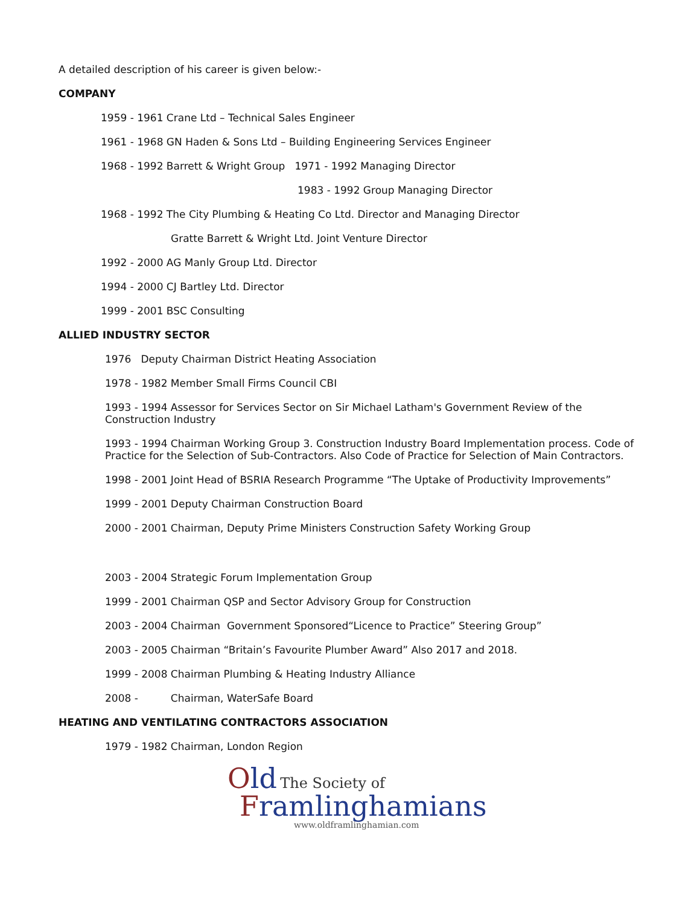A detailed description of his career is given below:-
COMPANY
1959 - 1961 Crane Ltd – Technical Sales Engineer
1961 - 1968 GN Haden & Sons Ltd – Building Engineering Services Engineer
1968 - 1992 Barrett & Wright Group 1971 - 1992 Managing Director
1983 - 1992 Group Managing Director
1968 - 1992 The City Plumbing & Heating Co Ltd. Director and Managing Director
Gratte Barrett & Wright Ltd. Joint Venture Director
1992 - 2000 AG Manly Group Ltd. Director
1994 - 2000 CJ Bartley Ltd. Director
1999 - 2001 BSC Consulting
ALLIED INDUSTRY SECTOR
1976 Deputy Chairman District Heating Association
1978 - 1982 Member Small Firms Council CBI
1993 - 1994 Assessor for Services Sector on Sir Michael Latham's Government Review of the Construction Industry
1993 - 1994 Chairman Working Group 3. Construction Industry Board Implementation process. Code of Practice for the Selection of Sub-Contractors. Also Code of Practice for Selection of Main Contractors.
1998 - 2001 Joint Head of BSRIA Research Programme “The Uptake of Productivity Improvements”
1999 - 2001 Deputy Chairman Construction Board
2000 - 2001 Chairman, Deputy Prime Ministers Construction Safety Working Group
2003 - 2004 Strategic Forum Implementation Group
1999 - 2001 Chairman QSP and Sector Advisory Group for Construction
2003 - 2004 Chairman Government Sponsored“Licence to Practice” Steering Group”
2003 - 2005 Chairman “Britain’s Favourite Plumber Award” Also 2017 and 2018.
1999 - 2008 Chairman Plumbing & Heating Industry Alliance
2008 - Chairman, WaterSafe Board
HEATING AND VENTILATING CONTRACTORS ASSOCIATION
1979 - 1982 Chairman, London Region
Old The Society of
Framlinghamians
www.oldframlinghamian.com